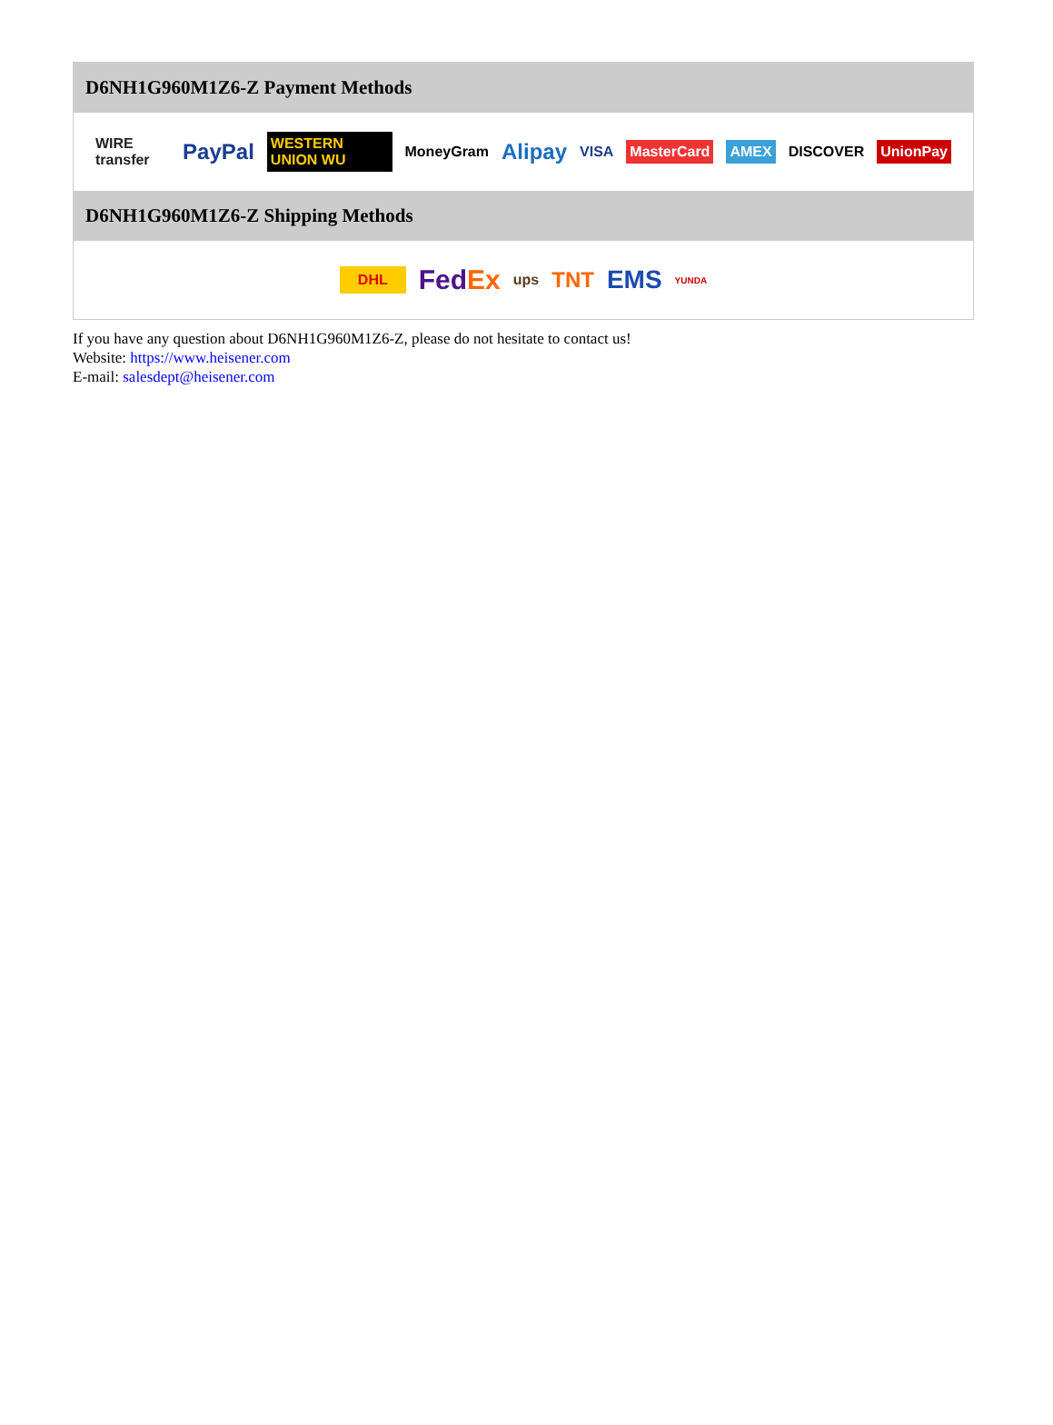D6NH1G960M1Z6-Z Payment Methods
WIRE transfer PayPal WESTERN UNION WU MoneyGram Alipay VISA MasterCard AMEX DISCOVER UnionPay
D6NH1G960M1Z6-Z Shipping Methods
DHL FedEx ups TNT EMS YUNDA
If you have any question about D6NH1G960M1Z6-Z, please do not hesitate to contact us!
Website: https://www.heisener.com
E-mail: salesdept@heisener.com